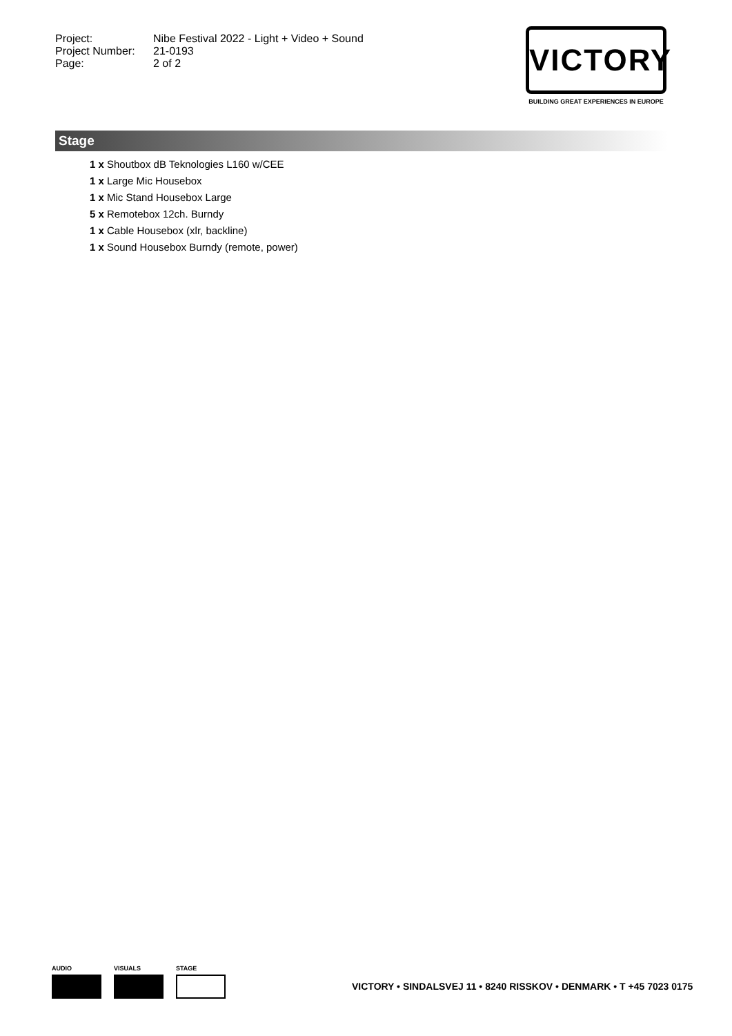Project: Nibe Festival 2022 - Light + Video + Sound
Project Number: 21-0193
Page: 2 of 2
VICTORY
BUILDING GREAT EXPERIENCES IN EUROPE
Stage
1 x Shoutbox dB Teknologies L160 w/CEE
1 x Large Mic Housebox
1 x Mic Stand Housebox Large
5 x Remotebox 12ch. Burndy
1 x Cable Housebox (xlr, backline)
1 x Sound Housebox Burndy (remote, power)
AUDIO VISUALS STAGE
VICTORY • SINDALSVEJ 11 • 8240 RISSKOV • DENMARK • T +45 7023 0175